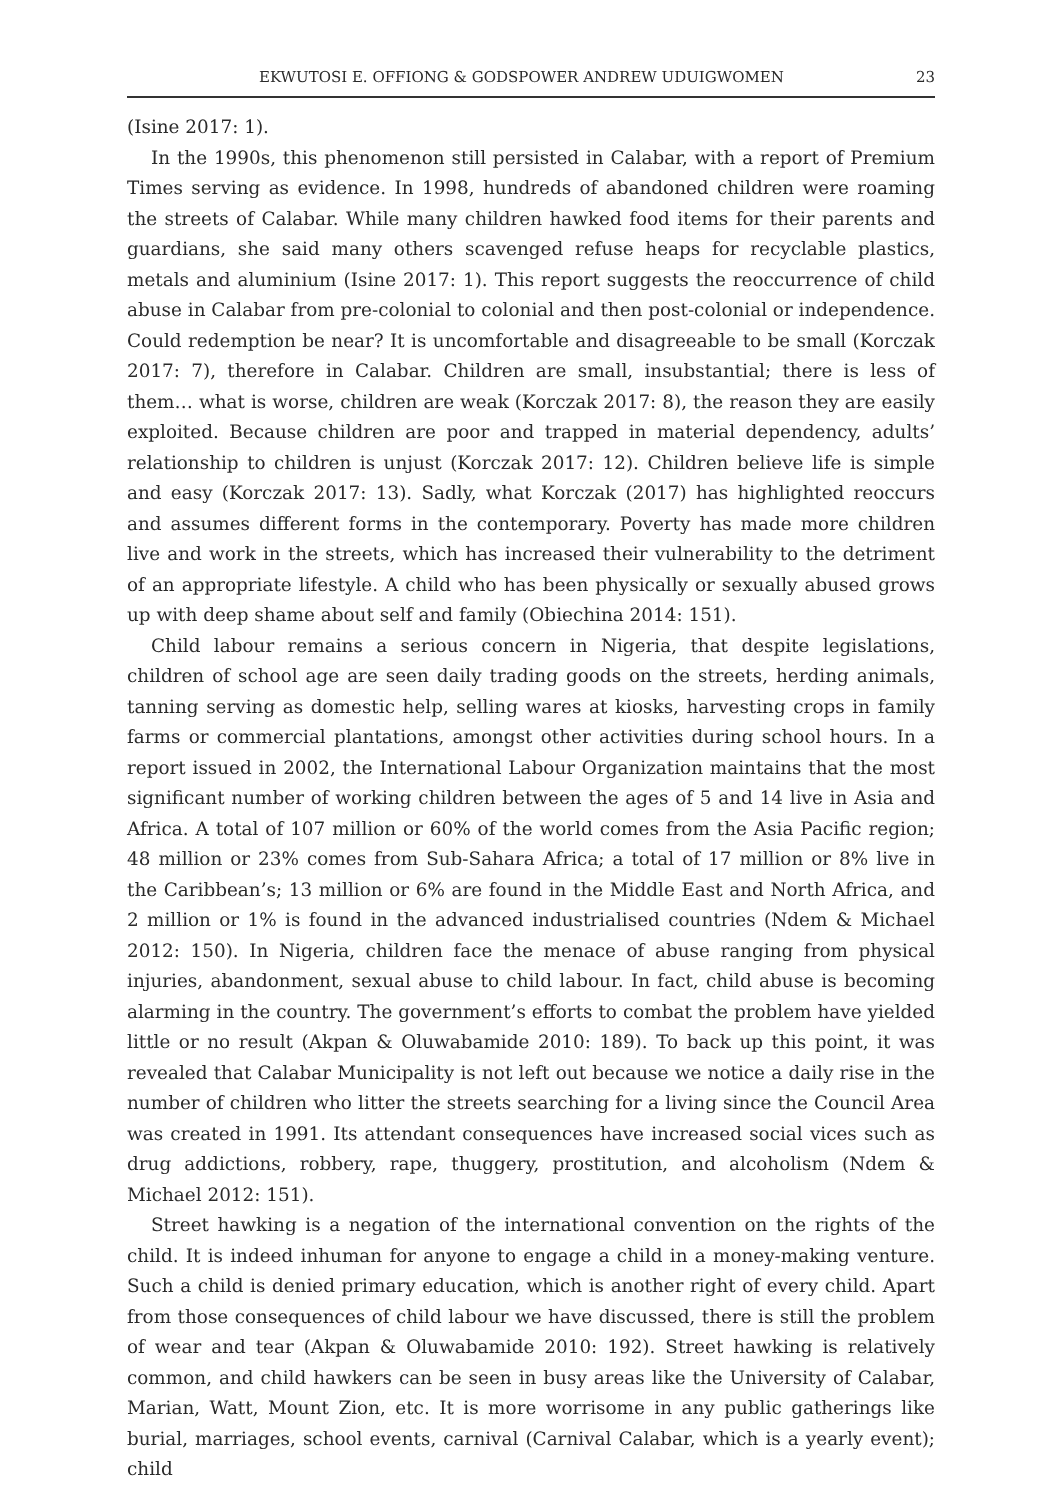EKWUTOSI E. OFFIONG & GODSPOWER ANDREW UDUIGWOMEN 23
(Isine 2017: 1).
In the 1990s, this phenomenon still persisted in Calabar, with a report of Premium Times serving as evidence. In 1998, hundreds of abandoned children were roaming the streets of Calabar. While many children hawked food items for their parents and guardians, she said many others scavenged refuse heaps for recyclable plastics, metals and aluminium (Isine 2017: 1). This report suggests the reoccurrence of child abuse in Calabar from pre-colonial to colonial and then post-colonial or independence. Could redemption be near? It is uncomfortable and disagreeable to be small (Korczak 2017: 7), therefore in Calabar. Children are small, insubstantial; there is less of them… what is worse, children are weak (Korczak 2017: 8), the reason they are easily exploited. Because children are poor and trapped in material dependency, adults’ relationship to children is unjust (Korczak 2017: 12). Children believe life is simple and easy (Korczak 2017: 13). Sadly, what Korczak (2017) has highlighted reoccurs and assumes different forms in the contemporary. Poverty has made more children live and work in the streets, which has increased their vulnerability to the detriment of an appropriate lifestyle. A child who has been physically or sexually abused grows up with deep shame about self and family (Obiechina 2014: 151).
Child labour remains a serious concern in Nigeria, that despite legislations, children of school age are seen daily trading goods on the streets, herding animals, tanning serving as domestic help, selling wares at kiosks, harvesting crops in family farms or commercial plantations, amongst other activities during school hours. In a report issued in 2002, the International Labour Organization maintains that the most significant number of working children between the ages of 5 and 14 live in Asia and Africa. A total of 107 million or 60% of the world comes from the Asia Pacific region; 48 million or 23% comes from Sub-Sahara Africa; a total of 17 million or 8% live in the Caribbean’s; 13 million or 6% are found in the Middle East and North Africa, and 2 million or 1% is found in the advanced industrialised countries (Ndem & Michael 2012: 150). In Nigeria, children face the menace of abuse ranging from physical injuries, abandonment, sexual abuse to child labour. In fact, child abuse is becoming alarming in the country. The government’s efforts to combat the problem have yielded little or no result (Akpan & Oluwabamide 2010: 189). To back up this point, it was revealed that Calabar Municipality is not left out because we notice a daily rise in the number of children who litter the streets searching for a living since the Council Area was created in 1991. Its attendant consequences have increased social vices such as drug addictions, robbery, rape, thuggery, prostitution, and alcoholism (Ndem & Michael 2012: 151).
Street hawking is a negation of the international convention on the rights of the child. It is indeed inhuman for anyone to engage a child in a money-making venture. Such a child is denied primary education, which is another right of every child. Apart from those consequences of child labour we have discussed, there is still the problem of wear and tear (Akpan & Oluwabamide 2010: 192). Street hawking is relatively common, and child hawkers can be seen in busy areas like the University of Calabar, Marian, Watt, Mount Zion, etc. It is more worrisome in any public gatherings like burial, marriages, school events, carnival (Carnival Calabar, which is a yearly event); child